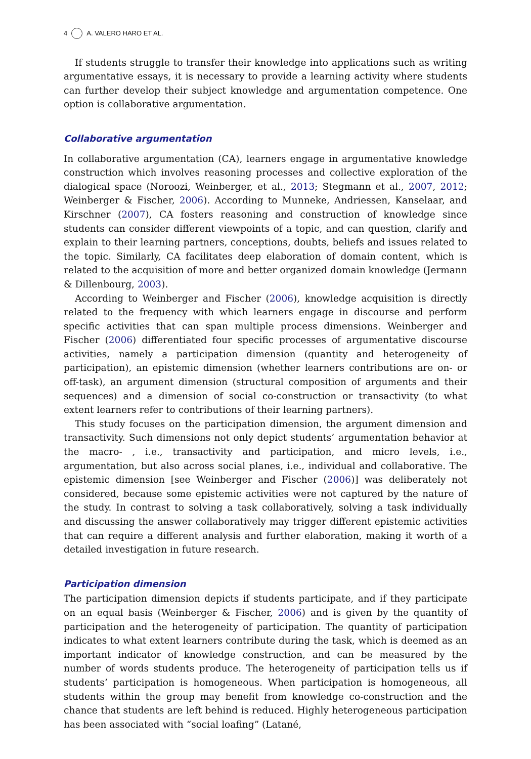4 A. VALERO HARO ET AL.
If students struggle to transfer their knowledge into applications such as writing argumentative essays, it is necessary to provide a learning activity where students can further develop their subject knowledge and argumentation competence. One option is collaborative argumentation.
Collaborative argumentation
In collaborative argumentation (CA), learners engage in argumentative knowledge construction which involves reasoning processes and collective exploration of the dialogical space (Noroozi, Weinberger, et al., 2013; Stegmann et al., 2007, 2012; Weinberger & Fischer, 2006). According to Munneke, Andriessen, Kanselaar, and Kirschner (2007), CA fosters reasoning and construction of knowledge since students can consider different viewpoints of a topic, and can question, clarify and explain to their learning partners, conceptions, doubts, beliefs and issues related to the topic. Similarly, CA facilitates deep elaboration of domain content, which is related to the acquisition of more and better organized domain knowledge (Jermann & Dillenbourg, 2003).
According to Weinberger and Fischer (2006), knowledge acquisition is directly related to the frequency with which learners engage in discourse and perform specific activities that can span multiple process dimensions. Weinberger and Fischer (2006) differentiated four specific processes of argumentative discourse activities, namely a participation dimension (quantity and heterogeneity of participation), an epistemic dimension (whether learners contributions are on- or off-task), an argument dimension (structural composition of arguments and their sequences) and a dimension of social co-construction or transactivity (to what extent learners refer to contributions of their learning partners).
This study focuses on the participation dimension, the argument dimension and transactivity. Such dimensions not only depict students’ argumentation behavior at the macro- , i.e., transactivity and participation, and micro levels, i.e., argumentation, but also across social planes, i.e., individual and collaborative. The epistemic dimension [see Weinberger and Fischer (2006)] was deliberately not considered, because some epistemic activities were not captured by the nature of the study. In contrast to solving a task collaboratively, solving a task individually and discussing the answer collaboratively may trigger different epistemic activities that can require a different analysis and further elaboration, making it worth of a detailed investigation in future research.
Participation dimension
The participation dimension depicts if students participate, and if they participate on an equal basis (Weinberger & Fischer, 2006) and is given by the quantity of participation and the heterogeneity of participation. The quantity of participation indicates to what extent learners contribute during the task, which is deemed as an important indicator of knowledge construction, and can be measured by the number of words students produce. The heterogeneity of participation tells us if students’ participation is homogeneous. When participation is homogeneous, all students within the group may benefit from knowledge co-construction and the chance that students are left behind is reduced. Highly heterogeneous participation has been associated with “social loafing” (Latané,